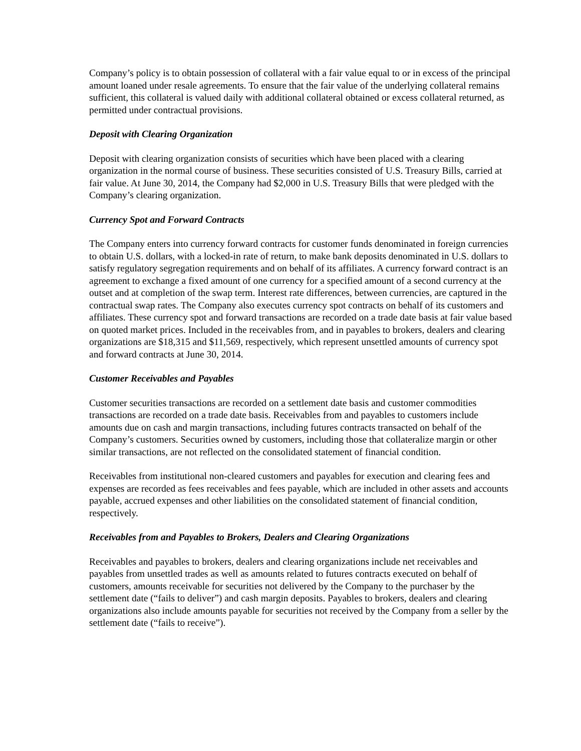Company’s policy is to obtain possession of collateral with a fair value equal to or in excess of the principal amount loaned under resale agreements. To ensure that the fair value of the underlying collateral remains sufficient, this collateral is valued daily with additional collateral obtained or excess collateral returned, as permitted under contractual provisions.
Deposit with Clearing Organization
Deposit with clearing organization consists of securities which have been placed with a clearing organization in the normal course of business. These securities consisted of U.S. Treasury Bills, carried at fair value. At June 30, 2014, the Company had $2,000 in U.S. Treasury Bills that were pledged with the Company’s clearing organization.
Currency Spot and Forward Contracts
The Company enters into currency forward contracts for customer funds denominated in foreign currencies to obtain U.S. dollars, with a locked-in rate of return, to make bank deposits denominated in U.S. dollars to satisfy regulatory segregation requirements and on behalf of its affiliates. A currency forward contract is an agreement to exchange a fixed amount of one currency for a specified amount of a second currency at the outset and at completion of the swap term. Interest rate differences, between currencies, are captured in the contractual swap rates. The Company also executes currency spot contracts on behalf of its customers and affiliates. These currency spot and forward transactions are recorded on a trade date basis at fair value based on quoted market prices. Included in the receivables from, and in payables to brokers, dealers and clearing organizations are $18,315 and $11,569, respectively, which represent unsettled amounts of currency spot and forward contracts at June 30, 2014.
Customer Receivables and Payables
Customer securities transactions are recorded on a settlement date basis and customer commodities transactions are recorded on a trade date basis. Receivables from and payables to customers include amounts due on cash and margin transactions, including futures contracts transacted on behalf of the Company’s customers. Securities owned by customers, including those that collateralize margin or other similar transactions, are not reflected on the consolidated statement of financial condition.
Receivables from institutional non-cleared customers and payables for execution and clearing fees and expenses are recorded as fees receivables and fees payable, which are included in other assets and accounts payable, accrued expenses and other liabilities on the consolidated statement of financial condition, respectively.
Receivables from and Payables to Brokers, Dealers and Clearing Organizations
Receivables and payables to brokers, dealers and clearing organizations include net receivables and payables from unsettled trades as well as amounts related to futures contracts executed on behalf of customers, amounts receivable for securities not delivered by the Company to the purchaser by the settlement date (“fails to deliver”) and cash margin deposits. Payables to brokers, dealers and clearing organizations also include amounts payable for securities not received by the Company from a seller by the settlement date (“fails to receive”).